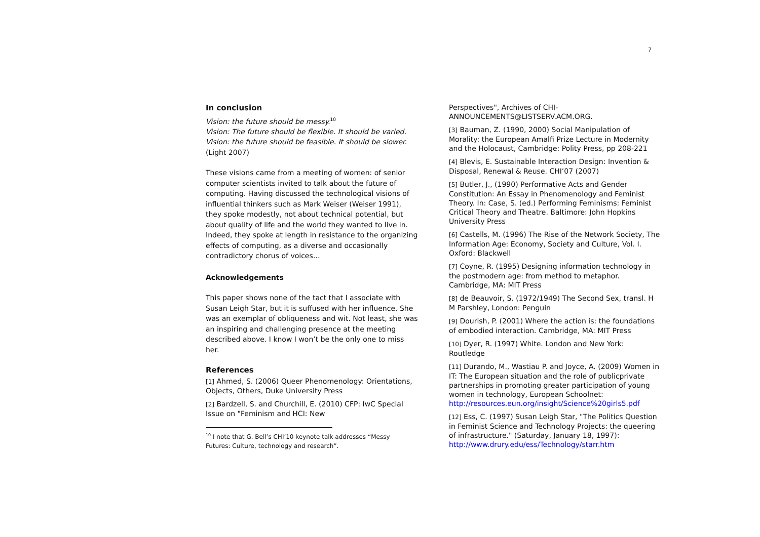7
In conclusion
Vision: the future should be messy.<sup>10</sup>
Vision: The future should be flexible. It should be varied.
Vision: the future should be feasible. It should be slower. (Light 2007)
These visions came from a meeting of women: of senior computer scientists invited to talk about the future of computing. Having discussed the technological visions of influential thinkers such as Mark Weiser (Weiser 1991), they spoke modestly, not about technical potential, but about quality of life and the world they wanted to live in. Indeed, they spoke at length in resistance to the organizing effects of computing, as a diverse and occasionally contradictory chorus of voices…
Acknowledgements
This paper shows none of the tact that I associate with Susan Leigh Star, but it is suffused with her influence. She was an exemplar of obliqueness and wit. Not least, she was an inspiring and challenging presence at the meeting described above. I know I won’t be the only one to miss her.
References
[1] Ahmed, S. (2006) Queer Phenomenology: Orientations, Objects, Others, Duke University Press
[2] Bardzell, S. and Churchill, E. (2010) CFP: IwC Special Issue on "Feminism and HCI: New
<sup>10</sup> I note that G. Bell’s CHI’10 keynote talk addresses “Messy
Futures: Culture, technology and research”.
Perspectives", Archives of CHI-ANNOUNCEMENTS@LISTSERV.ACM.ORG.
[3] Bauman, Z. (1990, 2000) Social Manipulation of Morality: the European Amalfi Prize Lecture in Modernity and the Holocaust, Cambridge: Polity Press, pp 208-221
[4] Blevis, E. Sustainable Interaction Design: Invention & Disposal, Renewal & Reuse. CHI’07 (2007)
[5] Butler, J., (1990) Performative Acts and Gender Constitution: An Essay in Phenomenology and Feminist Theory. In: Case, S. (ed.) Performing Feminisms: Feminist Critical Theory and Theatre. Baltimore: John Hopkins University Press
[6] Castells, M. (1996) The Rise of the Network Society, The Information Age: Economy, Society and Culture, Vol. I. Oxford: Blackwell
[7] Coyne, R. (1995) Designing information technology in the postmodern age: from method to metaphor. Cambridge, MA: MIT Press
[8] de Beauvoir, S. (1972/1949) The Second Sex, transl. H M Parshley, London: Penguin
[9] Dourish, P. (2001) Where the action is: the foundations of embodied interaction. Cambridge, MA: MIT Press
[10] Dyer, R. (1997) White. London and New York: Routledge
[11] Durando, M., Wastiau P. and Joyce, A. (2009) Women in IT: The European situation and the role of publicprivate partnerships in promoting greater participation of young women in technology, European Schoolnet: http://resources.eun.org/insight/Science%20girls5.pdf
[12] Ess, C. (1997) Susan Leigh Star, "The Politics Question in Feminist Science and Technology Projects: the queering of infrastructure." (Saturday, January 18, 1997): http://www.drury.edu/ess/Technology/starr.htm